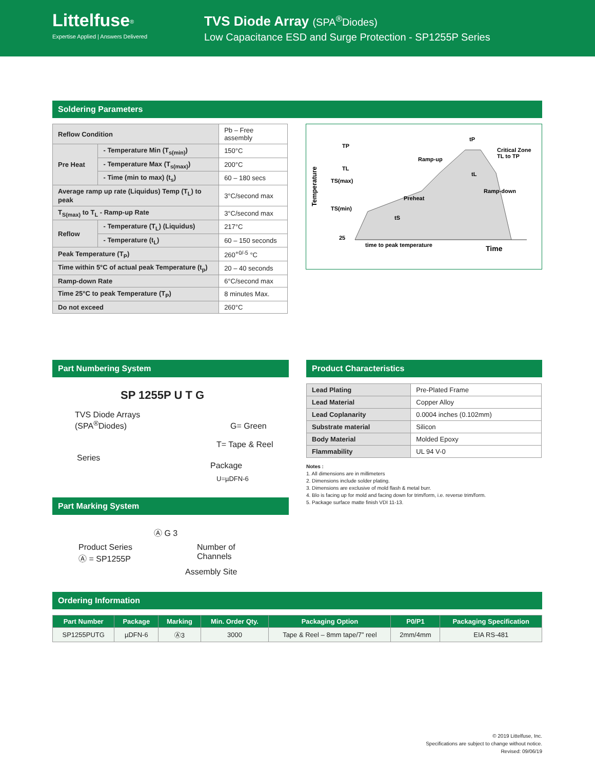Littelfuse<sup>®</sup>
Expertise Applied | Answers Delivered
TVS Diode Array (SPA<sup>®</sup>Diodes)
Low Capacitance ESD and Surge Protection - SP1255P Series
Soldering Parameters
| Reflow Condition | | Pb – Free assembly |
| Pre Heat | - Temperature Min (T<sub>s(min)</sub>) | 150°C |
| | - Temperature Max (T<sub>s(max)</sub>) | 200°C |
| | - Time (min to max) (t<sub>s</sub>) | 60 – 180 secs |
| Average ramp up rate (Liquidus) Temp (T<sub>L</sub>) to peak | | 3°C/second max |
| T<sub>S(max)</sub> to T<sub>L</sub> - Ramp-up Rate | | 3°C/second max |
| Reflow | - Temperature (T<sub>L</sub>) (Liquidus) | 217°C |
| | - Temperature (t<sub>L</sub>) | 60 – 150 seconds |
| Peak Temperature (T<sub>P</sub>) | | 260<sup>+0/-5</sup> °C |
| Time within 5°C of actual peak Temperature (t<sub>p</sub>) | | 20 – 40 seconds |
| Ramp-down Rate | | 6°C/second max |
| Time 25°C to peak Temperature (T<sub>P</sub>) | | 8 minutes Max. |
| Do not exceed | | 260°C |
Temperature
TP
TL
TS(max)
TS(min)
25
tP
tL
tS
Ramp-up
Preheat
Ramp-down
Critical Zone
TL to TP
time to peak temperature
Time
Part Numbering System
SP 1255P U T G
TVS Diode Arrays
(SPA<sup>®</sup>Diodes)
Series
G= Green
T= Tape & Reel
Package
U=µDFN-6
Part Marking System
Ⓐ G 3
Product Series
Ⓐ = SP1255P
Number of
Channels
Assembly Site
Product Characteristics
| Lead Plating | Pre-Plated Frame |
| Lead Material | Copper Alloy |
| Lead Coplanarity | 0.0004 inches (0.102mm) |
| Substrate material | Silicon |
| Body Material | Molded Epoxy |
| Flammability | UL 94 V-0 |
Notes :
1. All dimensions are in millimeters
2. Dimensions include solder plating.
3. Dimensions are exclusive of mold flash & metal burr.
4. Blo is facing up for mold and facing down for trim/form, i.e. reverse trim/form.
5. Package surface matte finish VDI 11-13.
Ordering Information
| Part Number | Package | Marking | Min. Order Qty. | Packaging Option | P0/P1 | Packaging Specification |
| --- | --- | --- | --- | --- | --- | --- |
| SP1255PUTG | µDFN-6 | Ⓐ3 | 3000 | Tape & Reel – 8mm tape/7” reel | 2mm/4mm | EIA RS-481 |
© 2019 Littelfuse, Inc.
Specifications are subject to change without notice.
Revised: 09/06/19